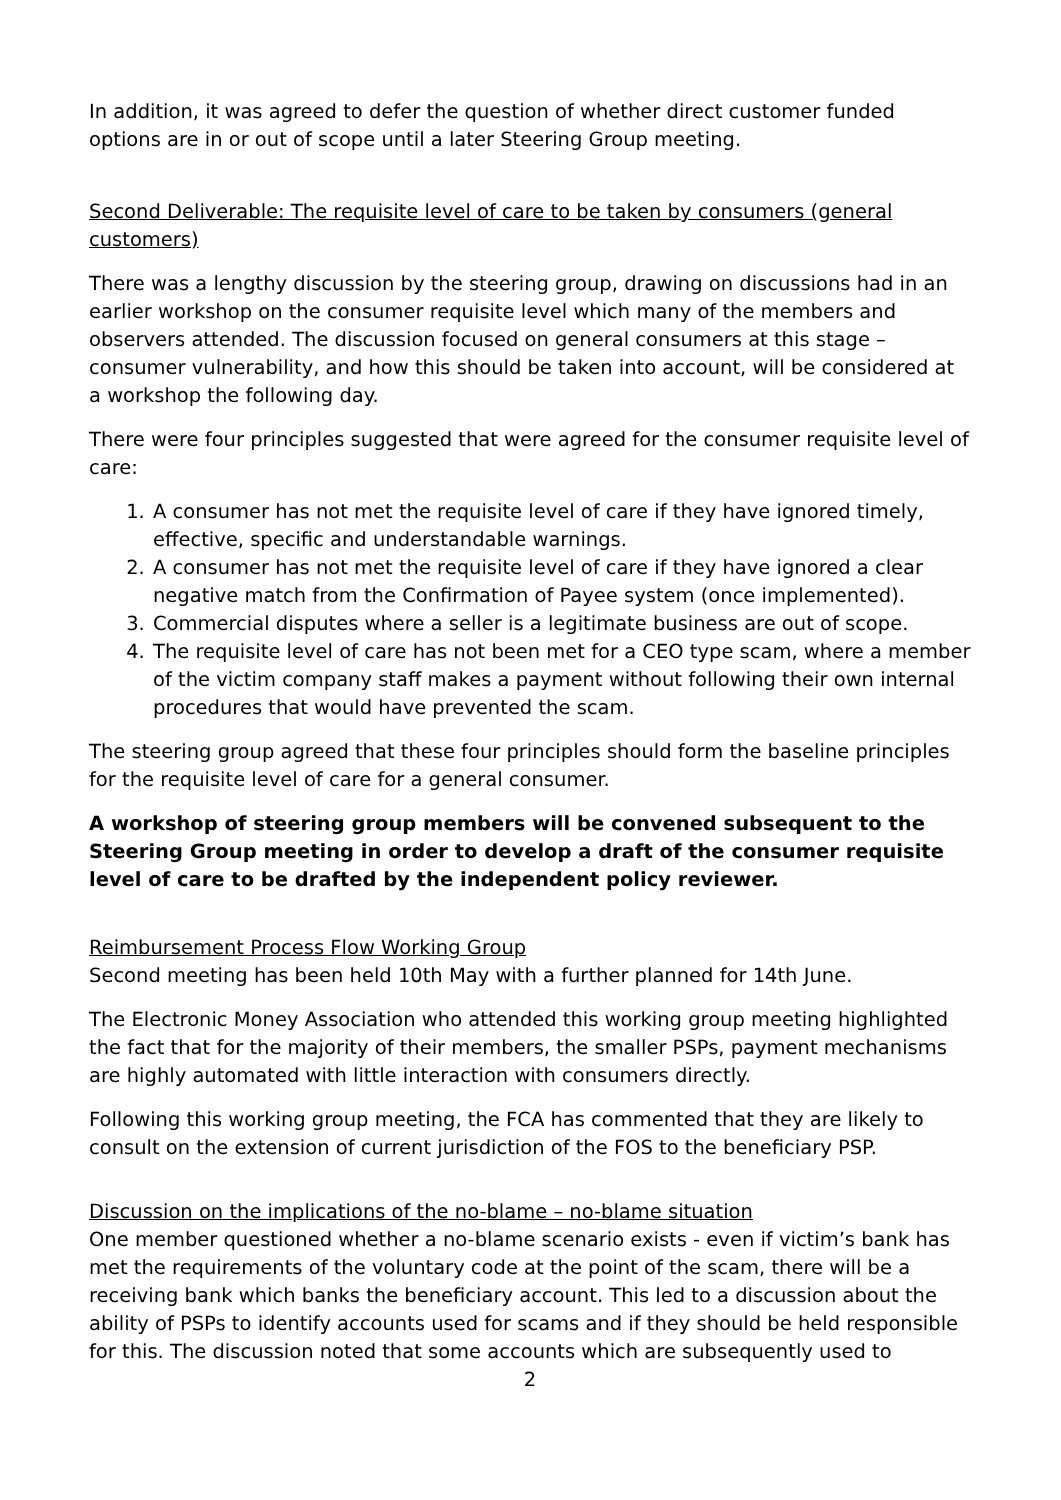In addition, it was agreed to defer the question of whether direct customer funded options are in or out of scope until a later Steering Group meeting.
Second Deliverable: The requisite level of care to be taken by consumers (general customers)
There was a lengthy discussion by the steering group, drawing on discussions had in an earlier workshop on the consumer requisite level which many of the members and observers attended. The discussion focused on general consumers at this stage – consumer vulnerability, and how this should be taken into account, will be considered at a workshop the following day.
There were four principles suggested that were agreed for the consumer requisite level of care:
1. A consumer has not met the requisite level of care if they have ignored timely, effective, specific and understandable warnings.
2. A consumer has not met the requisite level of care if they have ignored a clear negative match from the Confirmation of Payee system (once implemented).
3. Commercial disputes where a seller is a legitimate business are out of scope.
4. The requisite level of care has not been met for a CEO type scam, where a member of the victim company staff makes a payment without following their own internal procedures that would have prevented the scam.
The steering group agreed that these four principles should form the baseline principles for the requisite level of care for a general consumer.
A workshop of steering group members will be convened subsequent to the Steering Group meeting in order to develop a draft of the consumer requisite level of care to be drafted by the independent policy reviewer.
Reimbursement Process Flow Working Group
Second meeting has been held 10th May with a further planned for 14th June.
The Electronic Money Association who attended this working group meeting highlighted the fact that for the majority of their members, the smaller PSPs, payment mechanisms are highly automated with little interaction with consumers directly.
Following this working group meeting, the FCA has commented that they are likely to consult on the extension of current jurisdiction of the FOS to the beneficiary PSP.
Discussion on the implications of the no-blame – no-blame situation
One member questioned whether a no-blame scenario exists - even if victim’s bank has met the requirements of the voluntary code at the point of the scam, there will be a receiving bank which banks the beneficiary account. This led to a discussion about the ability of PSPs to identify accounts used for scams and if they should be held responsible for this. The discussion noted that some accounts which are subsequently used to
2